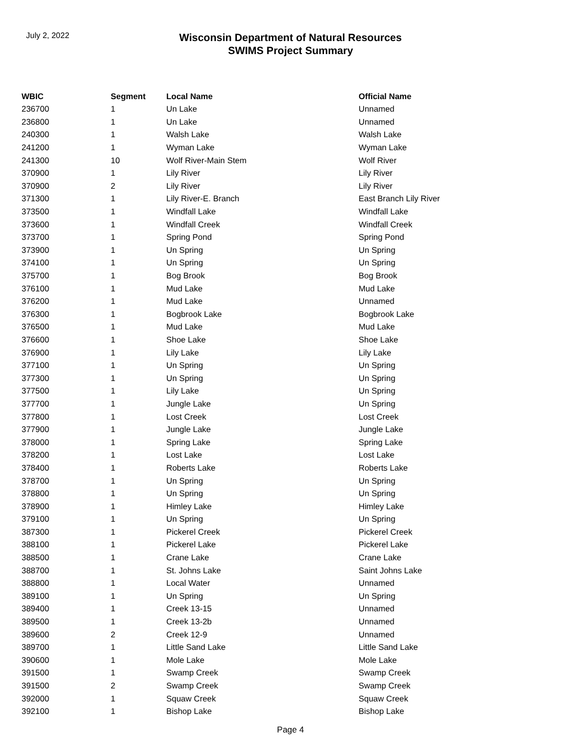July 2, 2022
Wisconsin Department of Natural Resources
SWIMS Project Summary
| WBIC | Segment | Local Name | Official Name |
| --- | --- | --- | --- |
| 236700 | 1 | Un Lake | Unnamed |
| 236800 | 1 | Un Lake | Unnamed |
| 240300 | 1 | Walsh Lake | Walsh Lake |
| 241200 | 1 | Wyman Lake | Wyman Lake |
| 241300 | 10 | Wolf River-Main Stem | Wolf River |
| 370900 | 1 | Lily River | Lily River |
| 370900 | 2 | Lily River | Lily River |
| 371300 | 1 | Lily River-E. Branch | East Branch Lily River |
| 373500 | 1 | Windfall Lake | Windfall Lake |
| 373600 | 1 | Windfall Creek | Windfall Creek |
| 373700 | 1 | Spring Pond | Spring Pond |
| 373900 | 1 | Un Spring | Un Spring |
| 374100 | 1 | Un Spring | Un Spring |
| 375700 | 1 | Bog Brook | Bog Brook |
| 376100 | 1 | Mud Lake | Mud Lake |
| 376200 | 1 | Mud Lake | Unnamed |
| 376300 | 1 | Bogbrook Lake | Bogbrook Lake |
| 376500 | 1 | Mud Lake | Mud Lake |
| 376600 | 1 | Shoe Lake | Shoe Lake |
| 376900 | 1 | Lily Lake | Lily Lake |
| 377100 | 1 | Un Spring | Un Spring |
| 377300 | 1 | Un Spring | Un Spring |
| 377500 | 1 | Lily Lake | Un Spring |
| 377700 | 1 | Jungle Lake | Un Spring |
| 377800 | 1 | Lost Creek | Lost Creek |
| 377900 | 1 | Jungle Lake | Jungle Lake |
| 378000 | 1 | Spring Lake | Spring Lake |
| 378200 | 1 | Lost Lake | Lost Lake |
| 378400 | 1 | Roberts Lake | Roberts Lake |
| 378700 | 1 | Un Spring | Un Spring |
| 378800 | 1 | Un Spring | Un Spring |
| 378900 | 1 | Himley Lake | Himley Lake |
| 379100 | 1 | Un Spring | Un Spring |
| 387300 | 1 | Pickerel Creek | Pickerel Creek |
| 388100 | 1 | Pickerel Lake | Pickerel Lake |
| 388500 | 1 | Crane Lake | Crane Lake |
| 388700 | 1 | St. Johns Lake | Saint Johns Lake |
| 388800 | 1 | Local Water | Unnamed |
| 389100 | 1 | Un Spring | Un Spring |
| 389400 | 1 | Creek 13-15 | Unnamed |
| 389500 | 1 | Creek 13-2b | Unnamed |
| 389600 | 2 | Creek 12-9 | Unnamed |
| 389700 | 1 | Little Sand Lake | Little Sand Lake |
| 390600 | 1 | Mole Lake | Mole Lake |
| 391500 | 1 | Swamp Creek | Swamp Creek |
| 391500 | 2 | Swamp Creek | Swamp Creek |
| 392000 | 1 | Squaw Creek | Squaw Creek |
| 392100 | 1 | Bishop Lake | Bishop Lake |
Page 4